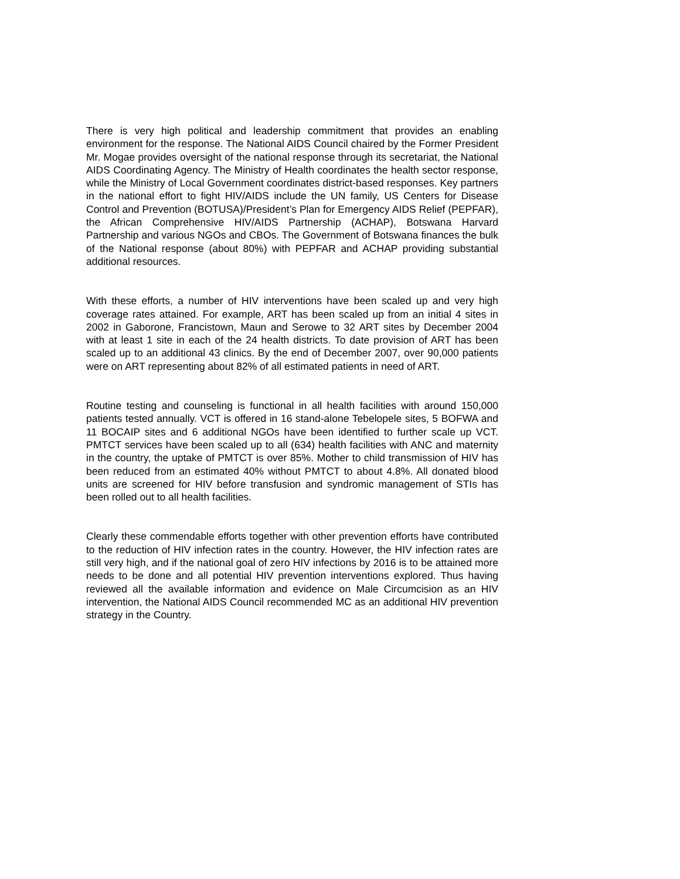There is very high political and leadership commitment that provides an enabling environment for the response. The National AIDS Council chaired by the Former President Mr. Mogae provides oversight of the national response through its secretariat, the National AIDS Coordinating Agency. The Ministry of Health coordinates the health sector response, while the Ministry of Local Government coordinates district-based responses. Key partners in the national effort to fight HIV/AIDS include the UN family, US Centers for Disease Control and Prevention (BOTUSA)/President’s Plan for Emergency AIDS Relief (PEPFAR), the African Comprehensive HIV/AIDS Partnership (ACHAP), Botswana Harvard Partnership and various NGOs and CBOs. The Government of Botswana finances the bulk of the National response (about 80%) with PEPFAR and ACHAP providing substantial additional resources.
With these efforts, a number of HIV interventions have been scaled up and very high coverage rates attained. For example, ART has been scaled up from an initial 4 sites in 2002 in Gaborone, Francistown, Maun and Serowe to 32 ART sites by December 2004 with at least 1 site in each of the 24 health districts. To date provision of ART has been scaled up to an additional 43 clinics. By the end of December 2007, over 90,000 patients were on ART representing about 82% of all estimated patients in need of ART.
Routine testing and counseling is functional in all health facilities with around 150,000 patients tested annually. VCT is offered in 16 stand-alone Tebelopele sites, 5 BOFWA and 11 BOCAIP sites and 6 additional NGOs have been identified to further scale up VCT. PMTCT services have been scaled up to all (634) health facilities with ANC and maternity in the country, the uptake of PMTCT is over 85%. Mother to child transmission of HIV has been reduced from an estimated 40% without PMTCT to about 4.8%. All donated blood units are screened for HIV before transfusion and syndromic management of STIs has been rolled out to all health facilities.
Clearly these commendable efforts together with other prevention efforts have contributed to the reduction of HIV infection rates in the country. However, the HIV infection rates are still very high, and if the national goal of zero HIV infections by 2016 is to be attained more needs to be done and all potential HIV prevention interventions explored. Thus having reviewed all the available information and evidence on Male Circumcision as an HIV intervention, the National AIDS Council recommended MC as an additional HIV prevention strategy in the Country.